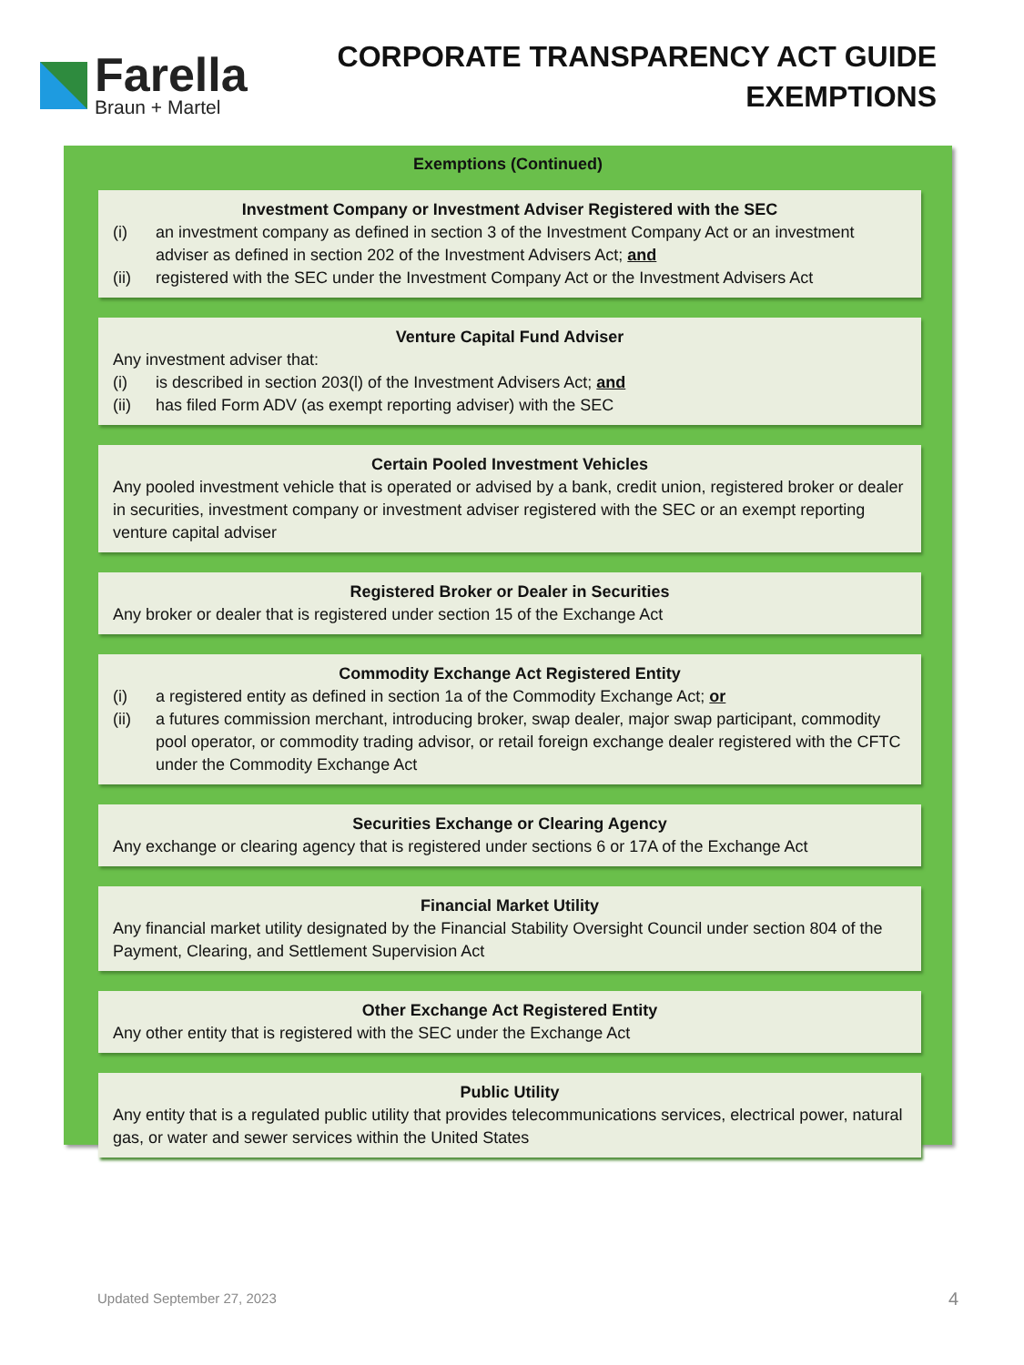Farella
Braun + Martel
CORPORATE TRANSPARENCY ACT GUIDE
EXEMPTIONS
Exemptions (Continued)
Investment Company or Investment Adviser Registered with the SEC
(i) an investment company as defined in section 3 of the Investment Company Act or an investment adviser as defined in section 202 of the Investment Advisers Act; and
(ii) registered with the SEC under the Investment Company Act or the Investment Advisers Act
Venture Capital Fund Adviser
Any investment adviser that:
(i) is described in section 203(l) of the Investment Advisers Act; and
(ii) has filed Form ADV (as exempt reporting adviser) with the SEC
Certain Pooled Investment Vehicles
Any pooled investment vehicle that is operated or advised by a bank, credit union, registered broker or dealer in securities, investment company or investment adviser registered with the SEC or an exempt reporting venture capital adviser
Registered Broker or Dealer in Securities
Any broker or dealer that is registered under section 15 of the Exchange Act
Commodity Exchange Act Registered Entity
(i) a registered entity as defined in section 1a of the Commodity Exchange Act; or
(ii) a futures commission merchant, introducing broker, swap dealer, major swap participant, commodity pool operator, or commodity trading advisor, or retail foreign exchange dealer registered with the CFTC under the Commodity Exchange Act
Securities Exchange or Clearing Agency
Any exchange or clearing agency that is registered under sections 6 or 17A of the Exchange Act
Financial Market Utility
Any financial market utility designated by the Financial Stability Oversight Council under section 804 of the Payment, Clearing, and Settlement Supervision Act
Other Exchange Act Registered Entity
Any other entity that is registered with the SEC under the Exchange Act
Public Utility
Any entity that is a regulated public utility that provides telecommunications services, electrical power, natural gas, or water and sewer services within the United States
Updated September 27, 2023 4